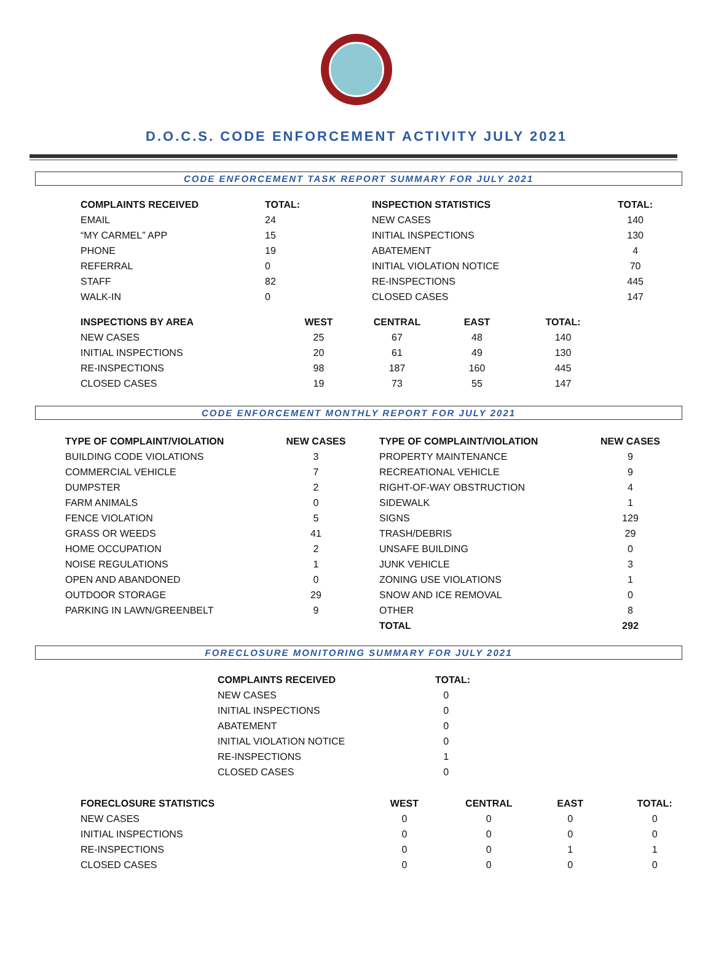D.O.C.S. CODE ENFORCEMENT ACTIVITY JULY 2021
CODE ENFORCEMENT TASK REPORT SUMMARY FOR JULY 2021
| COMPLAINTS RECEIVED | TOTAL: | INSPECTION STATISTICS | TOTAL: |
| --- | --- | --- | --- |
| EMAIL | 24 | NEW CASES | 140 |
| “MY CARMEL” APP | 15 | INITIAL INSPECTIONS | 130 |
| PHONE | 19 | ABATEMENT | 4 |
| REFERRAL | 0 | INITIAL VIOLATION NOTICE | 70 |
| STAFF | 82 | RE-INSPECTIONS | 445 |
| WALK-IN | 0 | CLOSED CASES | 147 |
| INSPECTIONS BY AREA | WEST | CENTRAL | EAST | TOTAL: |
| --- | --- | --- | --- | --- |
| NEW CASES | 25 | 67 | 48 | 140 |
| INITIAL INSPECTIONS | 20 | 61 | 49 | 130 |
| RE-INSPECTIONS | 98 | 187 | 160 | 445 |
| CLOSED CASES | 19 | 73 | 55 | 147 |
CODE ENFORCEMENT MONTHLY REPORT FOR JULY 2021
| TYPE OF COMPLAINT/VIOLATION | NEW CASES | | TYPE OF COMPLAINT/VIOLATION | NEW CASES |
| --- | --- | --- | --- | --- |
| BUILDING CODE VIOLATIONS | 3 | | PROPERTY MAINTENANCE | 9 |
| COMMERCIAL VEHICLE | 7 | | RECREATIONAL VEHICLE | 9 |
| DUMPSTER | 2 | | RIGHT-OF-WAY OBSTRUCTION | 4 |
| FARM ANIMALS | 0 | | SIDEWALK | 1 |
| FENCE VIOLATION | 5 | | SIGNS | 129 |
| GRASS OR WEEDS | 41 | | TRASH/DEBRIS | 29 |
| HOME OCCUPATION | 2 | | UNSAFE BUILDING | 0 |
| NOISE REGULATIONS | 1 | | JUNK VEHICLE | 3 |
| OPEN AND ABANDONED | 0 | | ZONING USE VIOLATIONS | 1 |
| OUTDOOR STORAGE | 29 | | SNOW AND ICE REMOVAL | 0 |
| PARKING IN LAWN/GREENBELT | 9 | | OTHER | 8 |
| | | | TOTAL | 292 |
FORECLOSURE MONITORING SUMMARY FOR JULY 2021
| COMPLAINTS RECEIVED | TOTAL: |
| --- | --- |
| NEW CASES | 0 |
| INITIAL INSPECTIONS | 0 |
| ABATEMENT | 0 |
| INITIAL VIOLATION NOTICE | 0 |
| RE-INSPECTIONS | 1 |
| CLOSED CASES | 0 |
| FORECLOSURE STATISTICS | WEST | CENTRAL | EAST | TOTAL: |
| --- | --- | --- | --- | --- |
| NEW CASES | 0 | 0 | 0 | 0 |
| INITIAL INSPECTIONS | 0 | 0 | 0 | 0 |
| RE-INSPECTIONS | 0 | 0 | 1 | 1 |
| CLOSED CASES | 0 | 0 | 0 | 0 |